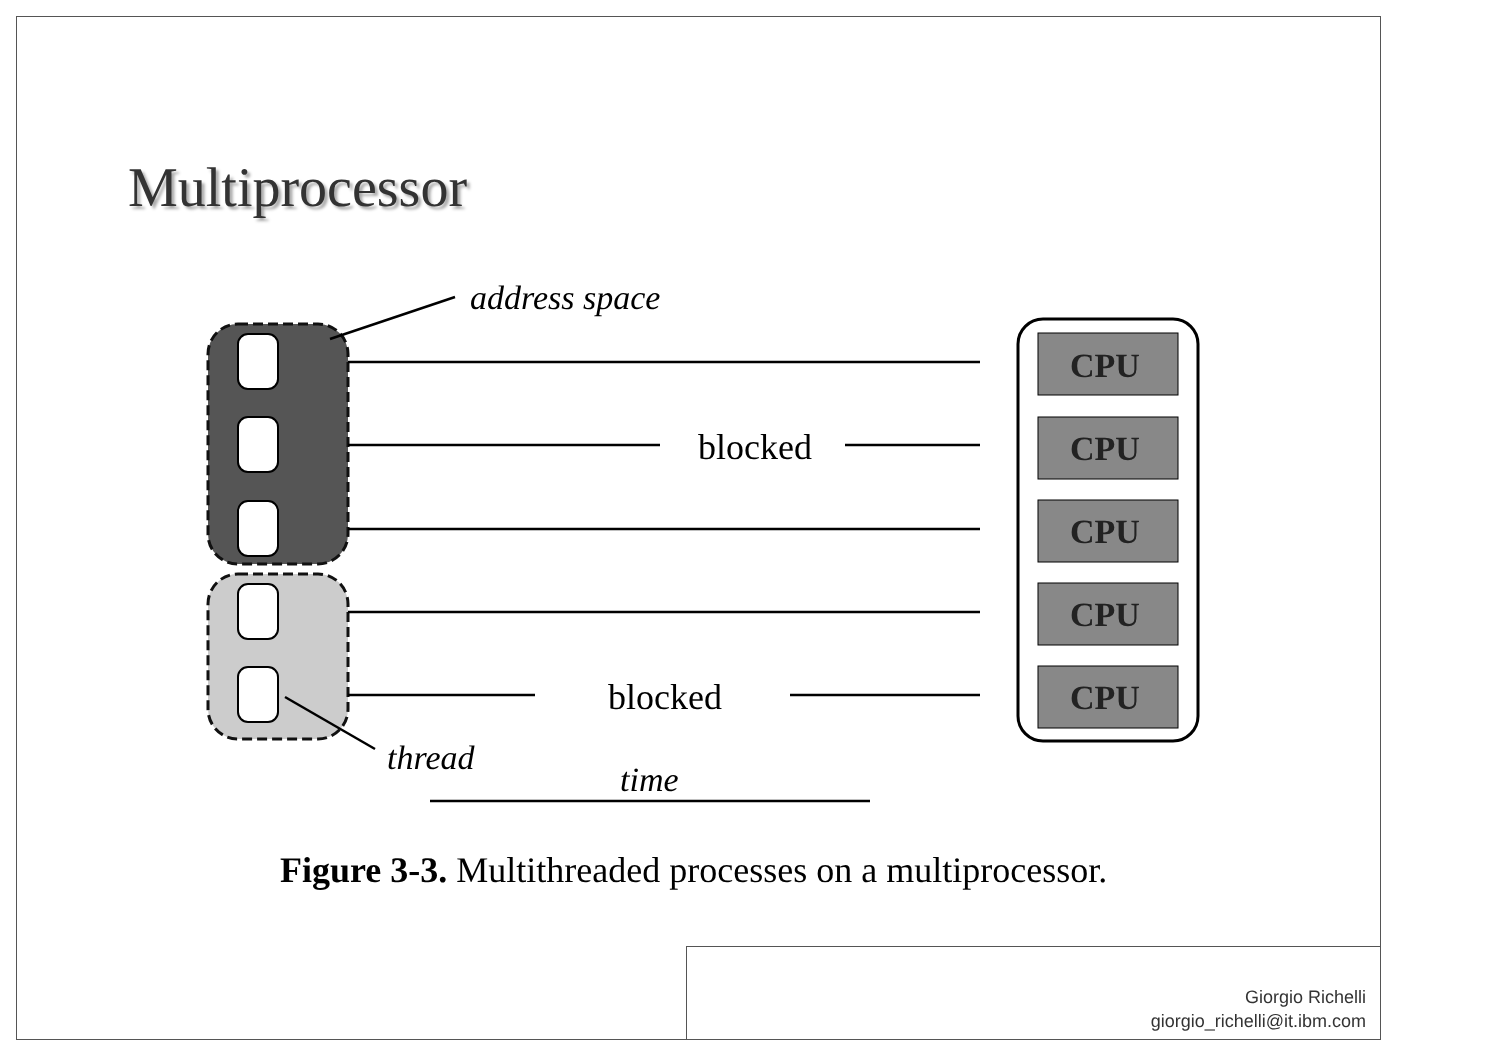Multiprocessor
address space
blocked
blocked
thread
time
CPU
CPU
CPU
CPU
CPU
Figure 3-3. Multithreaded processes on a multiprocessor.
Giorgio Richelli
giorgio_richelli@it.ibm.com